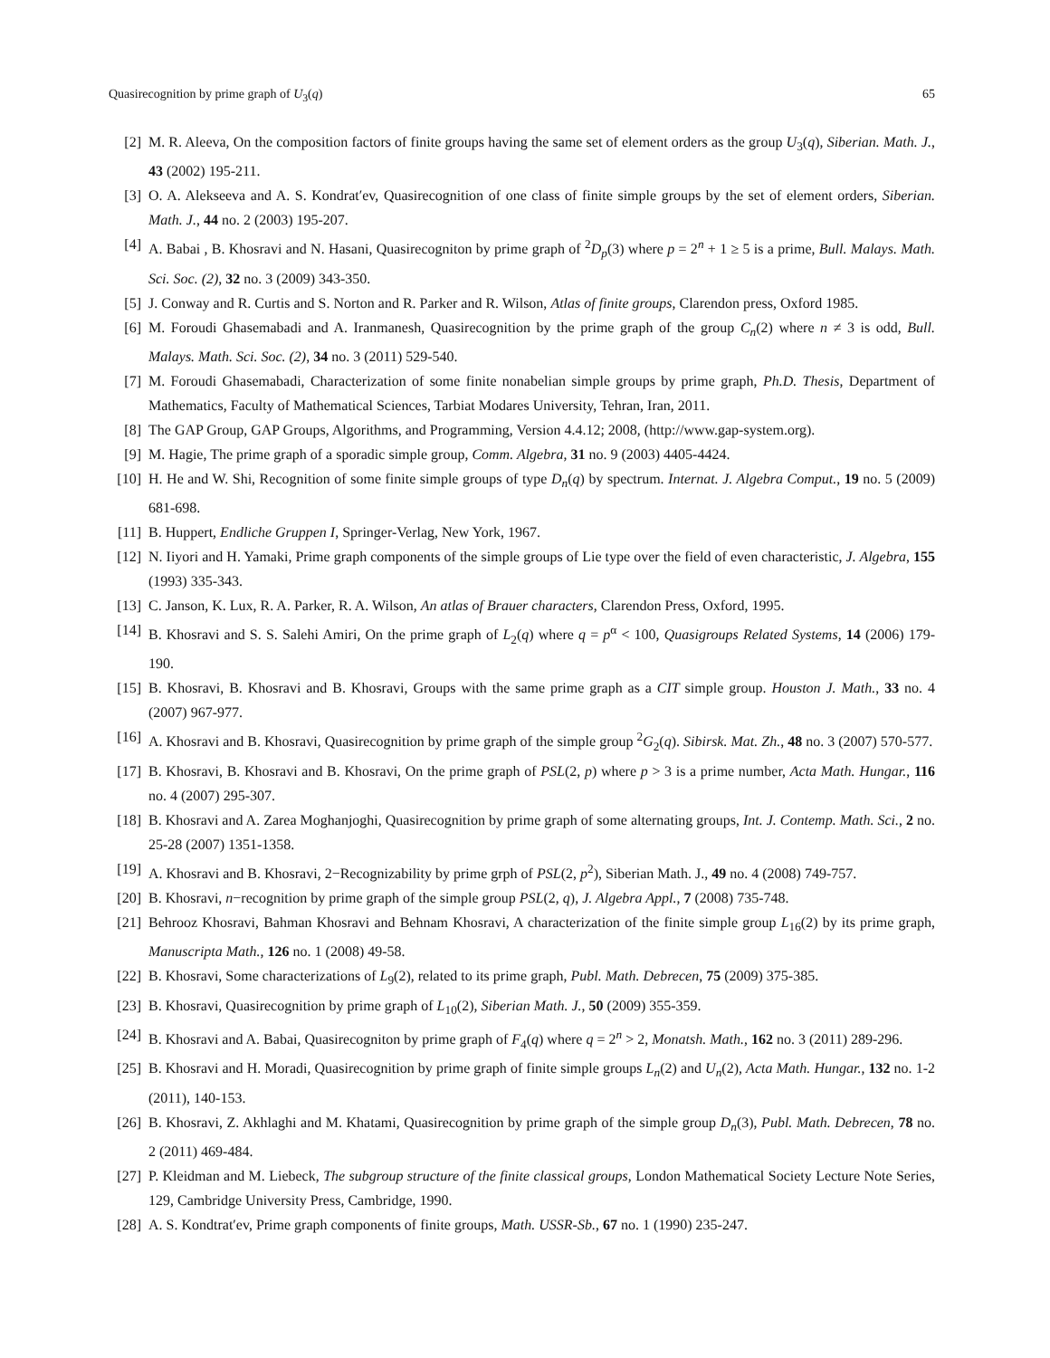Quasirecognition by prime graph of U<sub>3</sub>(q) 65
[2] M. R. Aleeva, On the composition factors of finite groups having the same set of element orders as the group U<sub>3</sub>(q), Siberian. Math. J., 43 (2002) 195-211.
[3] O. A. Alekseeva and A. S. Kondrat′ev, Quasirecognition of one class of finite simple groups by the set of element orders, Siberian. Math. J., 44 no. 2 (2003) 195-207.
[4] A. Babai , B. Khosravi and N. Hasani, Quasirecogniton by prime graph of <sup>2</sup>D<sub>p</sub>(3) where p = 2<sup>n</sup> + 1 ≥ 5 is a prime, Bull. Malays. Math. Sci. Soc. (2), 32 no. 3 (2009) 343-350.
[5] J. Conway and R. Curtis and S. Norton and R. Parker and R. Wilson, Atlas of finite groups, Clarendon press, Oxford 1985.
[6] M. Foroudi Ghasemabadi and A. Iranmanesh, Quasirecognition by the prime graph of the group C<sub>n</sub>(2) where n ≠ 3 is odd, Bull. Malays. Math. Sci. Soc. (2), 34 no. 3 (2011) 529-540.
[7] M. Foroudi Ghasemabadi, Characterization of some finite nonabelian simple groups by prime graph, Ph.D. Thesis, Department of Mathematics, Faculty of Mathematical Sciences, Tarbiat Modares University, Tehran, Iran, 2011.
[8] The GAP Group, GAP Groups, Algorithms, and Programming, Version 4.4.12; 2008, (http://www.gap-system.org).
[9] M. Hagie, The prime graph of a sporadic simple group, Comm. Algebra, 31 no. 9 (2003) 4405-4424.
[10] H. He and W. Shi, Recognition of some finite simple groups of type D<sub>n</sub>(q) by spectrum. Internat. J. Algebra Comput., 19 no. 5 (2009) 681-698.
[11] B. Huppert, Endliche Gruppen I, Springer-Verlag, New York, 1967.
[12] N. Iiyori and H. Yamaki, Prime graph components of the simple groups of Lie type over the field of even characteristic, J. Algebra, 155 (1993) 335-343.
[13] C. Janson, K. Lux, R. A. Parker, R. A. Wilson, An atlas of Brauer characters, Clarendon Press, Oxford, 1995.
[14] B. Khosravi and S. S. Salehi Amiri, On the prime graph of L<sub>2</sub>(q) where q = p<sup>α</sup> < 100, Quasigroups Related Systems, 14 (2006) 179-190.
[15] B. Khosravi, B. Khosravi and B. Khosravi, Groups with the same prime graph as a CIT simple group. Houston J. Math., 33 no. 4 (2007) 967-977.
[16] A. Khosravi and B. Khosravi, Quasirecognition by prime graph of the simple group <sup>2</sup>G<sub>2</sub>(q). Sibirsk. Mat. Zh., 48 no. 3 (2007) 570-577.
[17] B. Khosravi, B. Khosravi and B. Khosravi, On the prime graph of PSL(2, p) where p > 3 is a prime number, Acta Math. Hungar., 116 no. 4 (2007) 295-307.
[18] B. Khosravi and A. Zarea Moghanjoghi, Quasirecognition by prime graph of some alternating groups, Int. J. Contemp. Math. Sci., 2 no. 25-28 (2007) 1351-1358.
[19] A. Khosravi and B. Khosravi, 2−Recognizability by prime grph of PSL(2, p<sup>2</sup>), Siberian Math. J., 49 no. 4 (2008) 749-757.
[20] B. Khosravi, n−recognition by prime graph of the simple group PSL(2, q), J. Algebra Appl., 7 (2008) 735-748.
[21] Behrooz Khosravi, Bahman Khosravi and Behnam Khosravi, A characterization of the finite simple group L<sub>16</sub>(2) by its prime graph, Manuscripta Math., 126 no. 1 (2008) 49-58.
[22] B. Khosravi, Some characterizations of L<sub>9</sub>(2), related to its prime graph, Publ. Math. Debrecen, 75 (2009) 375-385.
[23] B. Khosravi, Quasirecognition by prime graph of L<sub>10</sub>(2), Siberian Math. J., 50 (2009) 355-359.
[24] B. Khosravi and A. Babai, Quasirecogniton by prime graph of F<sub>4</sub>(q) where q = 2<sup>n</sup> > 2, Monatsh. Math., 162 no. 3 (2011) 289-296.
[25] B. Khosravi and H. Moradi, Quasirecognition by prime graph of finite simple groups L<sub>n</sub>(2) and U<sub>n</sub>(2), Acta Math. Hungar., 132 no. 1-2 (2011), 140-153.
[26] B. Khosravi, Z. Akhlaghi and M. Khatami, Quasirecognition by prime graph of the simple group D<sub>n</sub>(3), Publ. Math. Debrecen, 78 no. 2 (2011) 469-484.
[27] P. Kleidman and M. Liebeck, The subgroup structure of the finite classical groups, London Mathematical Society Lecture Note Series, 129, Cambridge University Press, Cambridge, 1990.
[28] A. S. Kondtrat′ev, Prime graph components of finite groups, Math. USSR-Sb., 67 no. 1 (1990) 235-247.